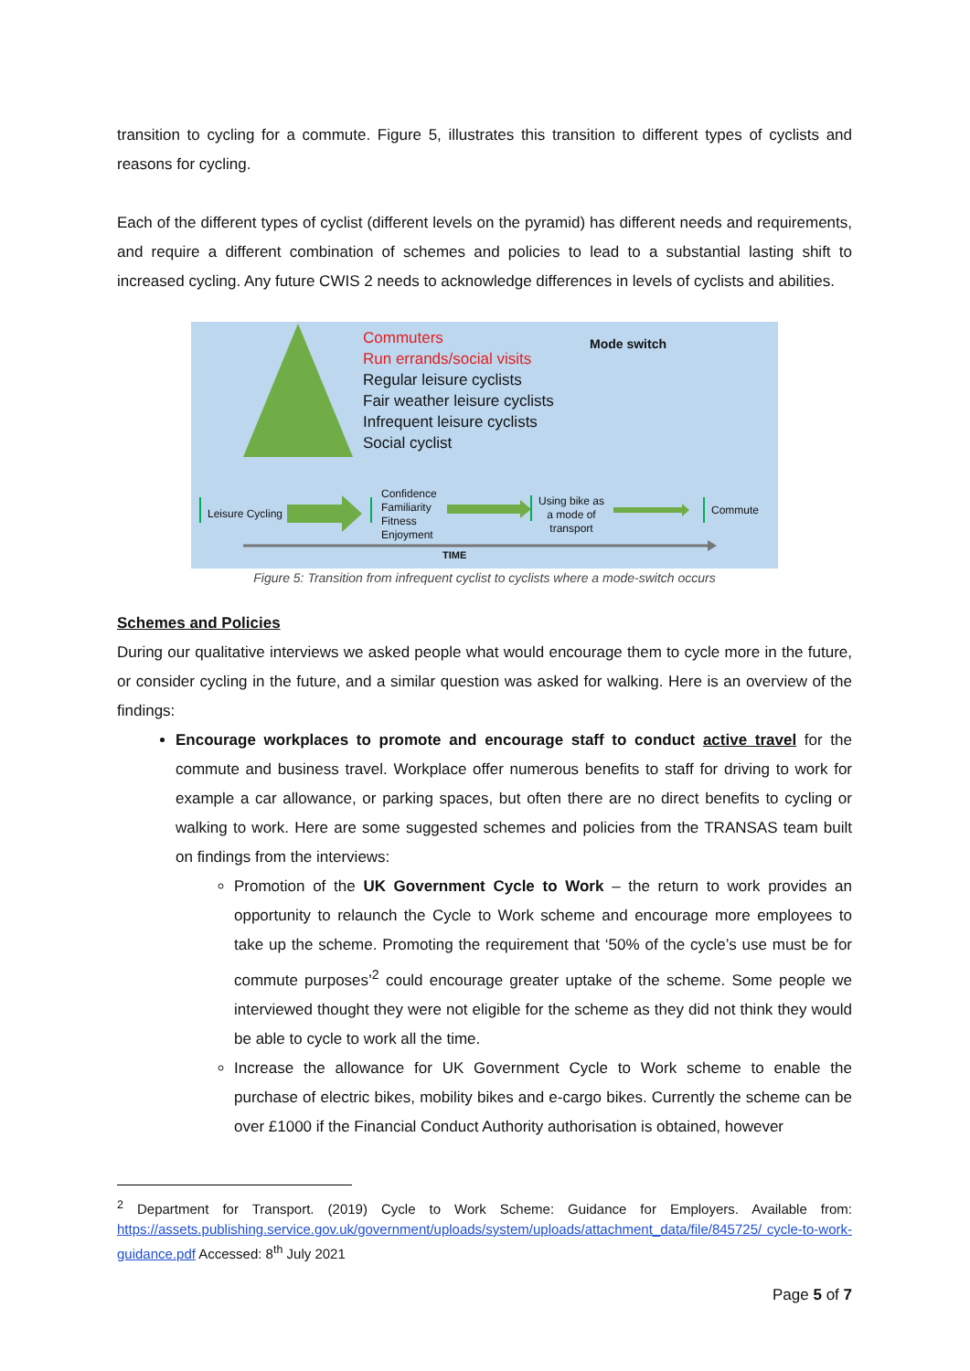transition to cycling for a commute. Figure 5, illustrates this transition to different types of cyclists and reasons for cycling.
Each of the different types of cyclist (different levels on the pyramid) has different needs and requirements, and require a different combination of schemes and policies to lead to a substantial lasting shift to increased cycling. Any future CWIS 2 needs to acknowledge differences in levels of cyclists and abilities.
Commuters
Run errands/social visits
Regular leisure cyclists
Fair weather leisure cyclists
Infrequent leisure cyclists
Social cyclist
Mode switch
Leisure Cycling
Confidence
Familiarity
Fitness
Enjoyment
Using bike as
a mode of
transport
Commute
TIME
Figure 5: Transition from infrequent cyclist to cyclists where a mode-switch occurs
Schemes and Policies
During our qualitative interviews we asked people what would encourage them to cycle more in the future, or consider cycling in the future, and a similar question was asked for walking. Here is an overview of the findings:
Encourage workplaces to promote and encourage staff to conduct active travel for the commute and business travel. Workplace offer numerous benefits to staff for driving to work for example a car allowance, or parking spaces, but often there are no direct benefits to cycling or walking to work. Here are some suggested schemes and policies from the TRANSAS team built on findings from the interviews:
Promotion of the UK Government Cycle to Work – the return to work provides an opportunity to relaunch the Cycle to Work scheme and encourage more employees to take up the scheme. Promoting the requirement that ‘50% of the cycle’s use must be for commute purposes’<sup>2</sup> could encourage greater uptake of the scheme. Some people we interviewed thought they were not eligible for the scheme as they did not think they would be able to cycle to work all the time.
Increase the allowance for UK Government Cycle to Work scheme to enable the purchase of electric bikes, mobility bikes and e-cargo bikes. Currently the scheme can be over £1000 if the Financial Conduct Authority authorisation is obtained, however
<sup>2</sup> Department for Transport. (2019) Cycle to Work Scheme: Guidance for Employers. Available from: https://assets.publishing.service.gov.uk/government/uploads/system/uploads/attachment_data/file/845725/ cycle-to-work-guidance.pdf Accessed: 8<sup>th</sup> July 2021
Page 5 of 7